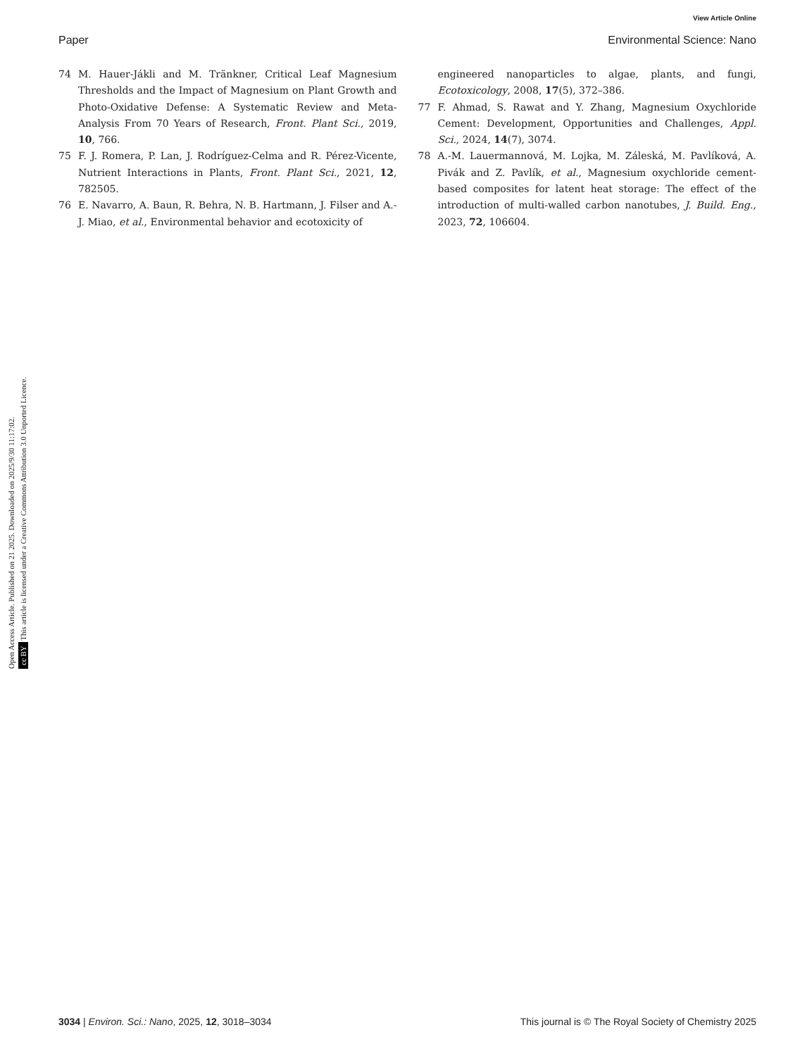View Article Online
Paper Environmental Science: Nano
74 M. Hauer-Jákli and M. Tränkner, Critical Leaf Magnesium Thresholds and the Impact of Magnesium on Plant Growth and Photo-Oxidative Defense: A Systematic Review and Meta-Analysis From 70 Years of Research, Front. Plant Sci., 2019, 10, 766.
75 F. J. Romera, P. Lan, J. Rodríguez-Celma and R. Pérez-Vicente, Nutrient Interactions in Plants, Front. Plant Sci., 2021, 12, 782505.
76 E. Navarro, A. Baun, R. Behra, N. B. Hartmann, J. Filser and A.-J. Miao, et al., Environmental behavior and ecotoxicity of
engineered nanoparticles to algae, plants, and fungi, Ecotoxicology, 2008, 17(5), 372–386.
77 F. Ahmad, S. Rawat and Y. Zhang, Magnesium Oxychloride Cement: Development, Opportunities and Challenges, Appl. Sci., 2024, 14(7), 3074.
78 A.-M. Lauermannová, M. Lojka, M. Záleská, M. Pavlíková, A. Pivák and Z. Pavlík, et al., Magnesium oxychloride cement-based composites for latent heat storage: The effect of the introduction of multi-walled carbon nanotubes, J. Build. Eng., 2023, 72, 106604.
Open Access Article. Published on 21 2025. Downloaded on 2025/9/30 11:17:02.
cc BY This article is licensed under a Creative Commons Attribution 3.0 Unported Licence.
3034 | Environ. Sci.: Nano, 2025, 12, 3018–3034 This journal is © The Royal Society of Chemistry 2025